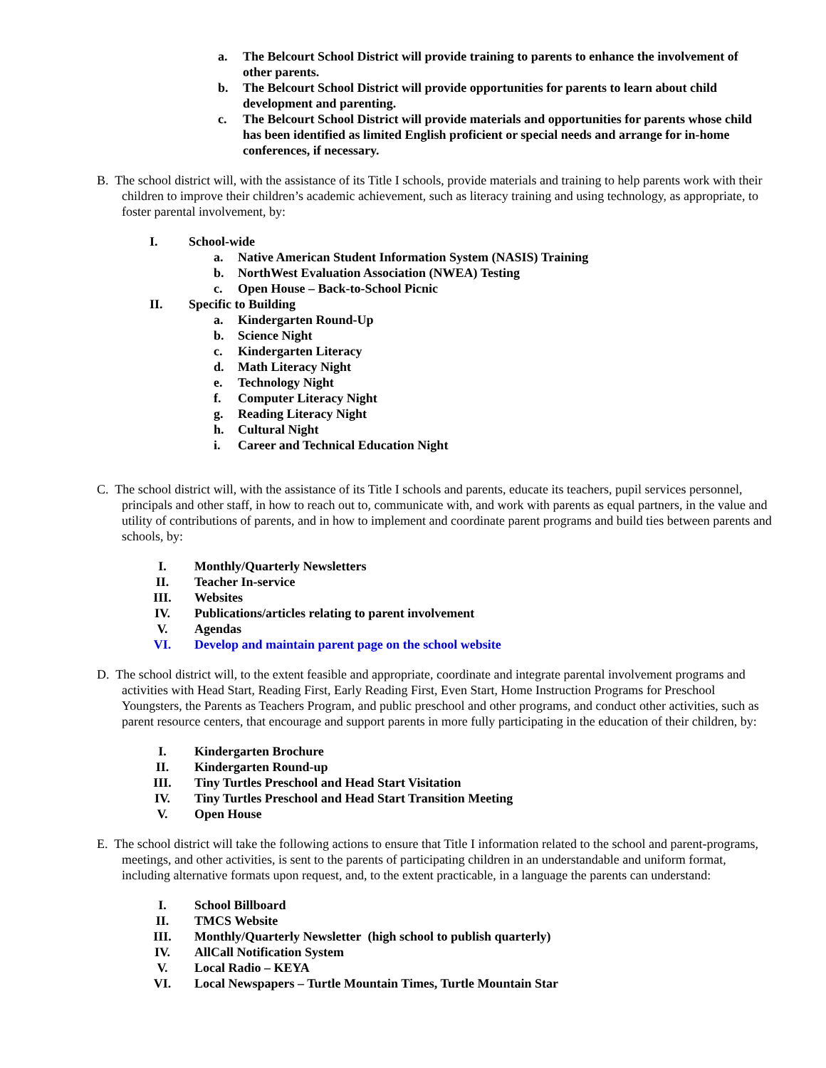a. The Belcourt School District will provide training to parents to enhance the involvement of other parents.
b. The Belcourt School District will provide opportunities for parents to learn about child development and parenting.
c. The Belcourt School District will provide materials and opportunities for parents whose child has been identified as limited English proficient or special needs and arrange for in-home conferences, if necessary.
B. The school district will, with the assistance of its Title I schools, provide materials and training to help parents work with their children to improve their children’s academic achievement, such as literacy training and using technology, as appropriate, to foster parental involvement, by:
I. School-wide
a. Native American Student Information System (NASIS) Training
b. NorthWest Evaluation Association (NWEA) Testing
c. Open House – Back-to-School Picnic
II. Specific to Building
a. Kindergarten Round-Up
b. Science Night
c. Kindergarten Literacy
d. Math Literacy Night
e. Technology Night
f. Computer Literacy Night
g. Reading Literacy Night
h. Cultural Night
i. Career and Technical Education Night
C. The school district will, with the assistance of its Title I schools and parents, educate its teachers, pupil services personnel, principals and other staff, in how to reach out to, communicate with, and work with parents as equal partners, in the value and utility of contributions of parents, and in how to implement and coordinate parent programs and build ties between parents and schools, by:
I. Monthly/Quarterly Newsletters
II. Teacher In-service
III. Websites
IV. Publications/articles relating to parent involvement
V. Agendas
VI. Develop and maintain parent page on the school website
D. The school district will, to the extent feasible and appropriate, coordinate and integrate parental involvement programs and activities with Head Start, Reading First, Early Reading First, Even Start, Home Instruction Programs for Preschool Youngsters, the Parents as Teachers Program, and public preschool and other programs, and conduct other activities, such as parent resource centers, that encourage and support parents in more fully participating in the education of their children, by:
I. Kindergarten Brochure
II. Kindergarten Round-up
III. Tiny Turtles Preschool and Head Start Visitation
IV. Tiny Turtles Preschool and Head Start Transition Meeting
V. Open House
E. The school district will take the following actions to ensure that Title I information related to the school and parent-programs, meetings, and other activities, is sent to the parents of participating children in an understandable and uniform format, including alternative formats upon request, and, to the extent practicable, in a language the parents can understand:
I. School Billboard
II. TMCS Website
III. Monthly/Quarterly Newsletter (high school to publish quarterly)
IV. AllCall Notification System
V. Local Radio – KEYA
VI. Local Newspapers – Turtle Mountain Times, Turtle Mountain Star